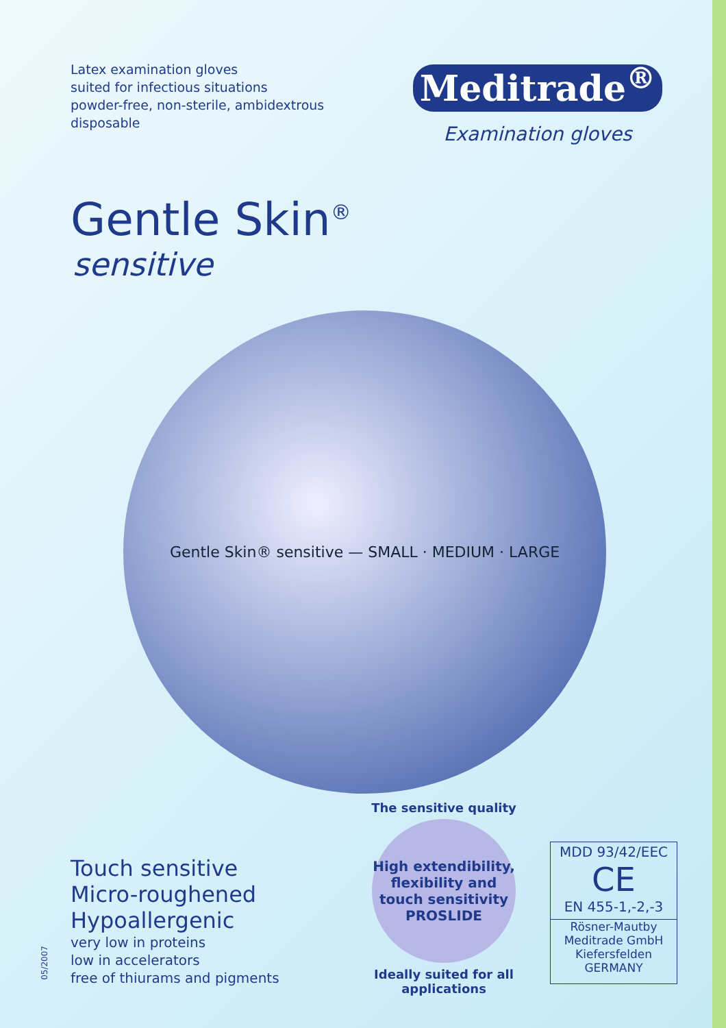Latex examination gloves
suited for infectious situations
powder-free, non-sterile, ambidextrous
disposable
Meditrade<sup>®</sup>
Examination gloves
Gentle Skin<sup>®</sup>
sensitive
Gentle Skin® sensitive — SMALL · MEDIUM · LARGE
Touch sensitive
Micro-roughened
Hypoallergenic
very low in proteins
low in accelerators
free of thiurams and pigments
The sensitive quality
High extendibility, flexibility and touch sensitivity
PROSLIDE
Ideally suited for all applications
MDD 93/42/EEC
CE
EN 455-1,-2,-3
Rösner-Mautby
Meditrade GmbH
Kiefersfelden
GERMANY
05/2007